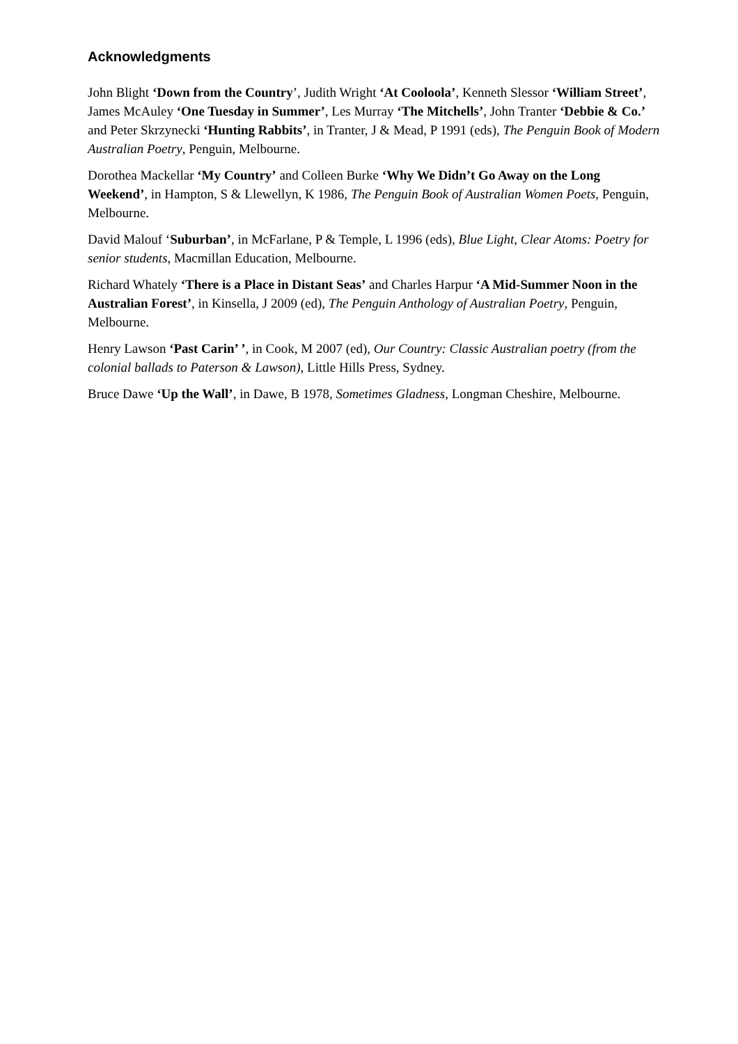Acknowledgments
John Blight ‘Down from the Country’, Judith Wright ‘At Cooloola’, Kenneth Slessor ‘William Street’, James McAuley ‘One Tuesday in Summer’, Les Murray ‘The Mitchells’, John Tranter ‘Debbie & Co.’ and Peter Skrzynecki ‘Hunting Rabbits’, in Tranter, J & Mead, P 1991 (eds), The Penguin Book of Modern Australian Poetry, Penguin, Melbourne.
Dorothea Mackellar ‘My Country’ and Colleen Burke ‘Why We Didn’t Go Away on the Long Weekend’, in Hampton, S & Llewellyn, K 1986, The Penguin Book of Australian Women Poets, Penguin, Melbourne.
David Malouf ‘Suburban’, in McFarlane, P & Temple, L 1996 (eds), Blue Light, Clear Atoms: Poetry for senior students, Macmillan Education, Melbourne.
Richard Whately ‘There is a Place in Distant Seas’ and Charles Harpur ‘A Mid-Summer Noon in the Australian Forest’, in Kinsella, J 2009 (ed), The Penguin Anthology of Australian Poetry, Penguin, Melbourne.
Henry Lawson ‘Past Carin’ ’, in Cook, M 2007 (ed), Our Country: Classic Australian poetry (from the colonial ballads to Paterson & Lawson), Little Hills Press, Sydney.
Bruce Dawe ‘Up the Wall’, in Dawe, B 1978, Sometimes Gladness, Longman Cheshire, Melbourne.